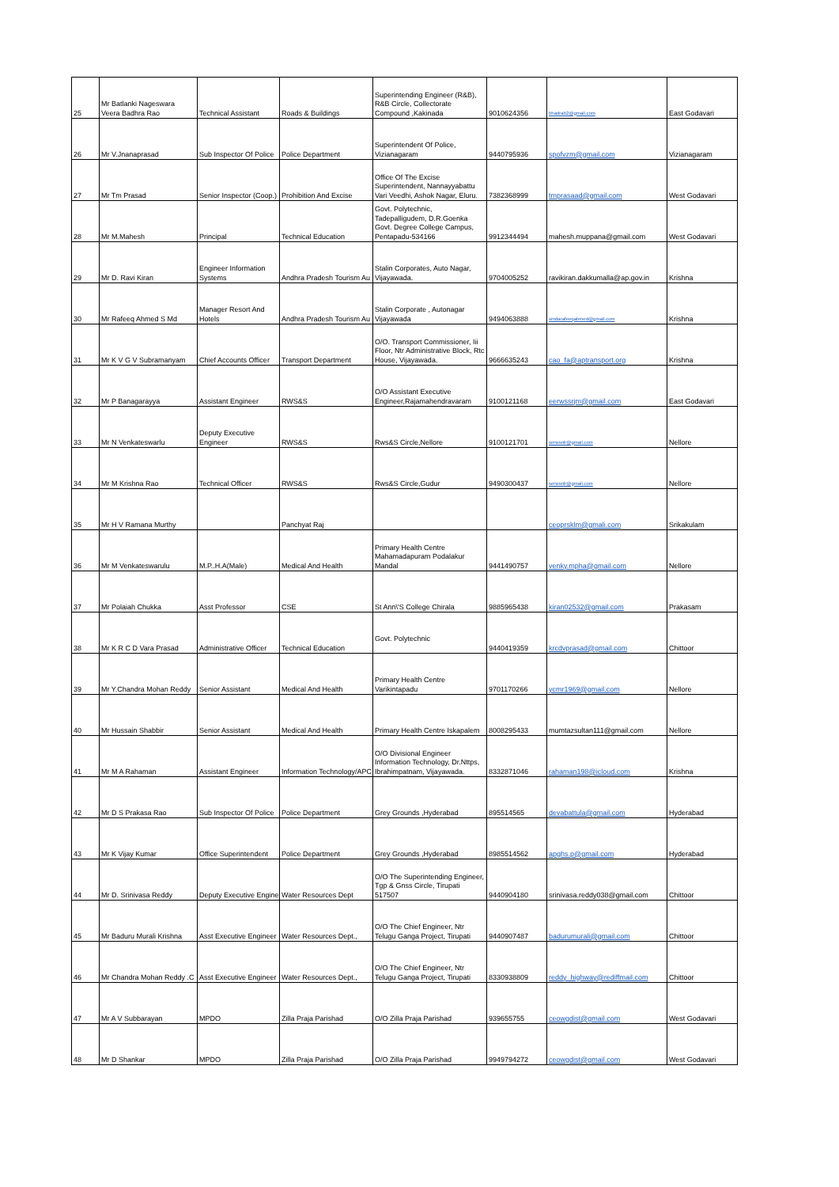| 25 | Mr Batlanki Nageswara Veera Badhra Rao | Technical Assistant | Roads & Buildings | Superintending Engineer (R&B), R&B Circle, Collectorate Compound ,Kakinada | 9010624356 | bhadrab2@gmail.com | East Godavari |
| 26 | Mr V.Jnanaprasad | Sub Inspector Of Police | Police Department | Superintendent Of Police, Vizianagaram | 9440795936 | spofvzm@gmail.com | Vizianagaram |
| 27 | Mr Tm Prasad | Senior Inspector (Coop.) | Prohibition And Excise | Office Of The Excise Superintendent, Nannayyabattu Vari Veedhi, Ashok Nagar, Eluru. | 7382368999 | tmprasaad@gmail.com | West Godavari |
| 28 | Mr M.Mahesh | Principal | Technical Education | Govt. Polytechnic, Tadepalligudem, D.R.Goenka Govt. Degree College Campus, Pentapadu-534166 | 9912344494 | mahesh.muppana@gmail.com | West Godavari |
| 29 | Mr D. Ravi Kiran | Engineer Information Systems | Andhra Pradesh Tourism Au | Stalin Corporates, Auto Nagar, Vijayawada. | 9704005252 | ravikiran.dakkumalla@ap.gov.in | Krishna |
| 30 | Mr Rafeeq Ahmed S Md | Manager Resort And Hotels | Andhra Pradesh Tourism Au | Stalin Corporate , Autonagar Vijayawada | 9494063888 | smdarafeeqahmed@gmail.com | Krishna |
| 31 | Mr K V G V Subramanyam | Chief Accounts Officer | Transport Department | O/O. Transport Commissioner, Iii Floor, Ntr Administrative Block, Rtc House, Vijayawada. | 9666635243 | cao_fa@aptransport.org | Krishna |
| 32 | Mr P Banagarayya | Assistant Engineer | RWS&S | O/O Assistant Executive Engineer,Rajamahendravaram | 9100121168 | eerwssrjm@gmail.com | East Godavari |
| 33 | Mr N Venkateswarlu | Deputy Executive Engineer | RWS&S | Rws&S Circle,Nellore | 9100121701 | serwsnlr@gmail.com | Nellore |
| 34 | Mr M Krishna Rao | Technical Officer | RWS&S | Rws&S Circle,Gudur | 9490300437 | serwsnlr@gmail.com | Nellore |
| 35 | Mr H V Ramana Murthy | | Panchyat Raj | | | ceoprsklm@gmali.com | Srikakulam |
| 36 | Mr M Venkateswarulu | M.P..H.A(Male) | Medical And Health | Primary Health Centre Mahamadapuram Podalakur Mandal | 9441490757 | venky.mpha@gmail.com | Nellore |
| 37 | Mr Polaiah Chukka | Asst Professor | CSE | St Ann\'S College Chirala | 9885965438 | kiran02532@gmail.com | Prakasam |
| 38 | Mr K R C D Vara Prasad | Administrative Officer | Technical Education | Govt. Polytechnic | 9440419359 | krcdvprasad@gmail.com | Chittoor |
| 39 | Mr Y.Chandra Mohan Reddy | Senior Assistant | Medical And Health | Primary Health Centre Varikintapadu | 9701170266 | ycmr1969@gmail.com | Nellore |
| 40 | Mr Hussain Shabbir | Senior Assistant | Medical And Health | Primary Health Centre Iskapalem | 8008295433 | mumtazsultan111@gmail.com | Nellore |
| 41 | Mr M A Rahaman | Assistant Engineer | Information Technology/APC | O/O Divisional Engineer Information Technology, Dr.Nttps, Ibrahimpatnam, Vijayawada. | 8332871046 | rahaman198@icloud.com | Krishna |
| 42 | Mr D S Prakasa Rao | Sub Inspector Of Police | Police Department | Grey Grounds ,Hyderabad | 895514565 | devabattula@gmail.com | Hyderabad |
| 43 | Mr K Vijay Kumar | Office Superintendent | Police Department | Grey Grounds ,Hyderabad | 8985514562 | apghs.p@gmail.com | Hyderabad |
| 44 | Mr D. Srinivasa Reddy | Deputy Executive Engine | Water Resources Dept | O/O The Superintending Engineer, Tgp & Gnss Circle, Tirupati 517507 | 9440904180 | srinivasa.reddy038@gmail.com | Chittoor |
| 45 | Mr Baduru Murali Krishna | Asst Executive Engineer | Water Resources Dept., | O/O The Chief Engineer, Ntr Telugu Ganga Project, Tirupati | 9440907487 | badurumurali@gmail.com | Chittoor |
| 46 | Mr Chandra Mohan Reddy .C | Asst Executive Engineer | Water Resources Dept., | O/O The Chief Engineer, Ntr Telugu Ganga Project, Tirupati | 8330938809 | reddy_highway@rediffmail.com | Chittoor |
| 47 | Mr A V Subbarayan | MPDO | Zilla Praja Parishad | O/O Zilla Praja Parishad | 939655755 | ceowgdist@gmail.com | West Godavari |
| 48 | Mr D Shankar | MPDO | Zilla Praja Parishad | O/O Zilla Praja Parishad | 9949794272 | ceowgdist@gmail.com | West Godavari |